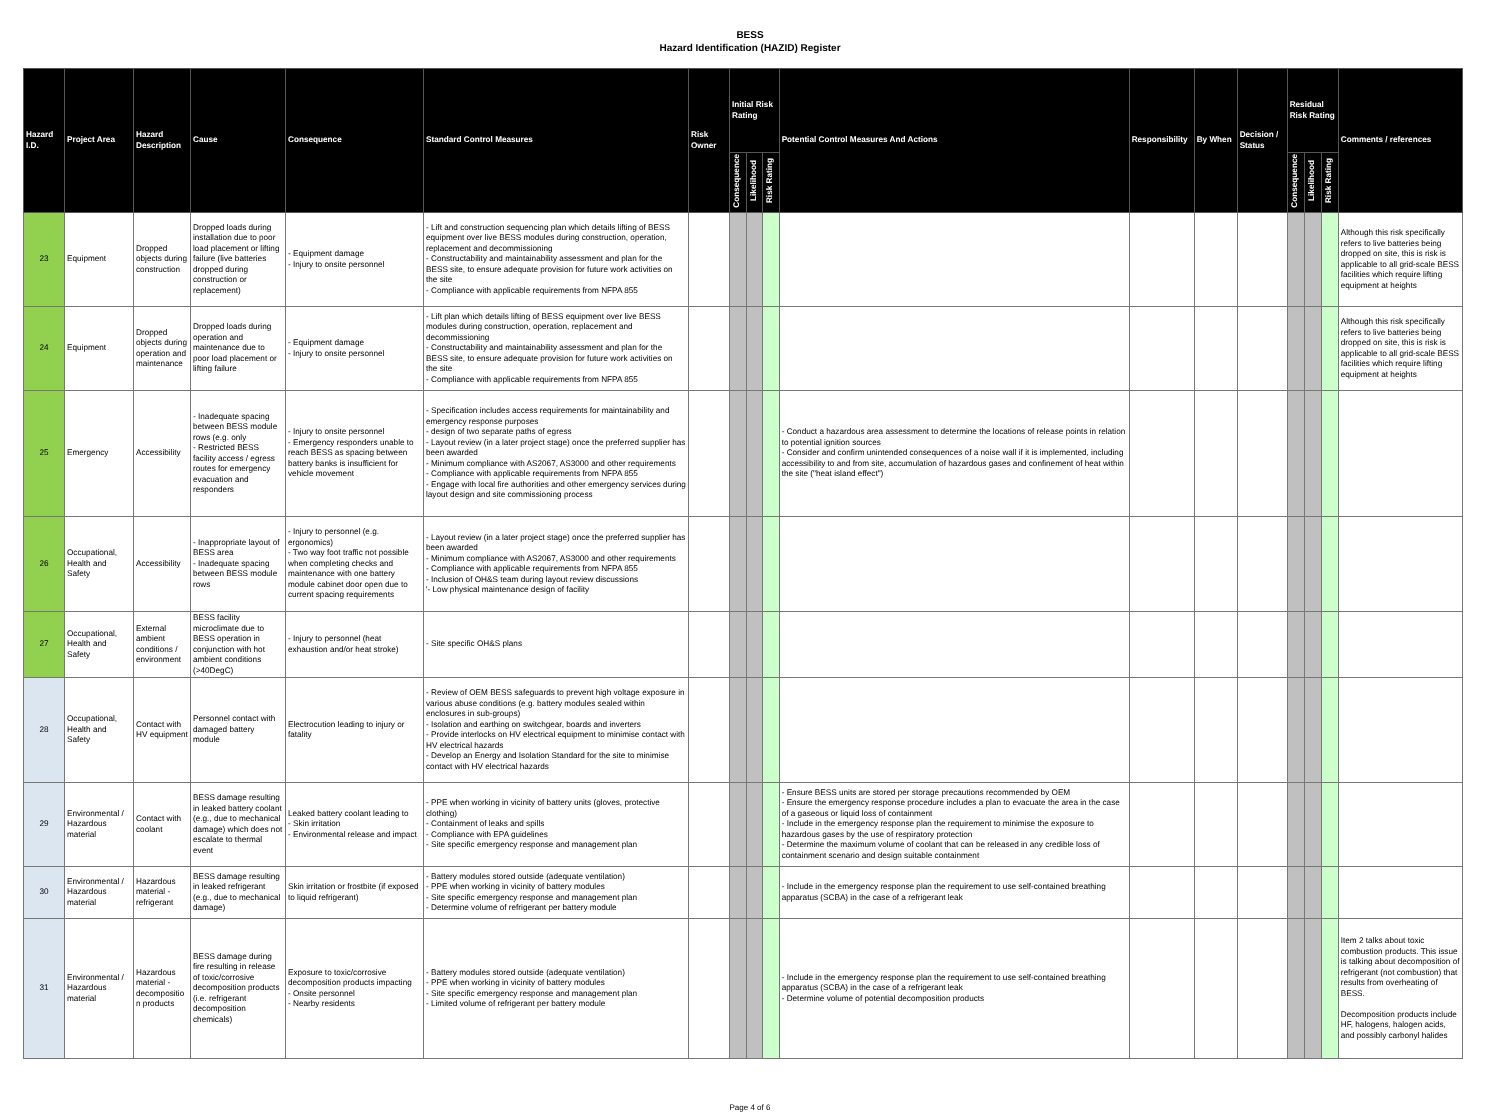BESS
Hazard Identification (HAZID) Register
| Hazard I.D. | Project Area | Hazard Description | Cause | Consequence | Standard Control Measures | Risk Owner | Initial Risk Rating | | | Potential Control Measures And Actions | Responsibility | By When | Decision / Status | Residual Risk Rating | | | Comments / references |
| --- | --- | --- | --- | --- | --- | --- | --- | --- | --- | --- | --- | --- | --- | --- | --- | --- | --- |
| | | | | | | | Consequence | Likelihood | Risk Rating | | | | | Consequence | Likelihood | Risk Rating | |
| 23 | Equipment | Dropped objects during construction | Dropped loads during installation due to poor load placement or lifting failure (live batteries dropped during construction or replacement) | - Equipment damage - Injury to onsite personnel | - Lift and construction sequencing plan which details lifting of BESS equipment over live BESS modules during construction, operation, replacement and decommissioning - Constructability and maintainability assessment and plan for the BESS site, to ensure adequate provision for future work activities on the site - Compliance with applicable requirements from NFPA 855 | | | | | | | | | | | | Although this risk specifically refers to live batteries being dropped on site, this is risk is applicable to all grid-scale BESS facilities which require lifting equipment at heights |
| 24 | Equipment | Dropped objects during operation and maintenance | Dropped loads during operation and maintenance due to poor load placement or lifting failure | - Equipment damage - Injury to onsite personnel | - Lift plan which details lifting of BESS equipment over live BESS modules during construction, operation, replacement and decommissioning - Constructability and maintainability assessment and plan for the BESS site, to ensure adequate provision for future work activities on the site - Compliance with applicable requirements from NFPA 855 | | | | | | | | | | | | Although this risk specifically refers to live batteries being dropped on site, this is risk is applicable to all grid-scale BESS facilities which require lifting equipment at heights |
| 25 | Emergency | Accessibility | - Inadequate spacing between BESS module rows (e.g. only - Restricted BESS facility access / egress routes for emergency evacuation and responders | - Injury to onsite personnel - Emergency responders unable to reach BESS as spacing between battery banks is insufficient for vehicle movement | - Specification includes access requirements for maintainability and emergency response purposes - design of two separate paths of egress - Layout review (in a later project stage) once the preferred supplier has been awarded - Minimum compliance with AS2067, AS3000 and other requirements - Compliance with applicable requirements from NFPA 855 - Engage with local fire authorities and other emergency services during layout design and site commissioning process | | | | | - Conduct a hazardous area assessment to determine the locations of release points in relation to potential ignition sources - Consider and confirm unintended consequences of a noise wall if it is implemented, including accessibility to and from site, accumulation of hazardous gases and confinement of heat within the site ("heat island effect") | | | | | | | |
| 26 | Occupational, Health and Safety | Accessibility | - Inappropriate layout of BESS area - Inadequate spacing between BESS module rows | - Injury to personnel (e.g. ergonomics) - Two way foot traffic not possible when completing checks and maintenance with one battery module cabinet door open due to current spacing requirements | - Layout review (in a later project stage) once the preferred supplier has been awarded - Minimum compliance with AS2067, AS3000 and other requirements - Compliance with applicable requirements from NFPA 855 - Inclusion of OH&S team during layout review discussions '- Low physical maintenance design of facility | | | | | | | | | | | | |
| 27 | Occupational, Health and Safety | External ambient conditions / environment | BESS facility microclimate due to BESS operation in conjunction with hot ambient conditions (>40DegC) | - Injury to personnel (heat exhaustion and/or heat stroke) | - Site specific OH&S plans | | | | | | | | | | | | |
| 28 | Occupational, Health and Safety | Contact with HV equipment | Personnel contact with damaged battery module | Electrocution leading to injury or fatality | - Review of OEM BESS safeguards to prevent high voltage exposure in various abuse conditions (e.g. battery modules sealed within enclosures in sub-groups) - Isolation and earthing on switchgear, boards and inverters - Provide interlocks on HV electrical equipment to minimise contact with HV electrical hazards - Develop an Energy and Isolation Standard for the site to minimise contact with HV electrical hazards | | | | | | | | | | | | |
| 29 | Environmental / Hazardous material | Contact with coolant | BESS damage resulting in leaked battery coolant (e.g., due to mechanical damage) which does not escalate to thermal event | Leaked battery coolant leading to - Skin irritation - Environmental release and impact | - PPE when working in vicinity of battery units (gloves, protective clothing) - Containment of leaks and spills - Compliance with EPA guidelines - Site specific emergency response and management plan | | | | | - Ensure BESS units are stored per storage precautions recommended by OEM - Ensure the emergency response procedure includes a plan to evacuate the area in the case of a gaseous or liquid loss of containment - Include in the emergency response plan the requirement to minimise the exposure to hazardous gases by the use of respiratory protection - Determine the maximum volume of coolant that can be released in any credible loss of containment scenario and design suitable containment | | | | | | | |
| 30 | Environmental / Hazardous material | Hazardous material - refrigerant | BESS damage resulting in leaked refrigerant (e.g., due to mechanical damage) | Skin irritation or frostbite (if exposed to liquid refrigerant) | - Battery modules stored outside (adequate ventilation) - PPE when working in vicinity of battery modules - Site specific emergency response and management plan - Determine volume of refrigerant per battery module | | | | | - Include in the emergency response plan the requirement to use self-contained breathing apparatus (SCBA) in the case of a refrigerant leak | | | | | | | |
| 31 | Environmental / Hazardous material | Hazardous material - decompositio n products | BESS damage during fire resulting in release of toxic/corrosive decomposition products (i.e. refrigerant decomposition chemicals) | Exposure to toxic/corrosive decomposition products impacting - Onsite personnel - Nearby residents | - Battery modules stored outside (adequate ventilation) - PPE when working in vicinity of battery modules - Site specific emergency response and management plan - Limited volume of refrigerant per battery module | | | | | - Include in the emergency response plan the requirement to use self-contained breathing apparatus (SCBA) in the case of a refrigerant leak - Determine volume of potential decomposition products | | | | | | | Item 2 talks about toxic combustion products. This issue is talking about decomposition of refrigerant (not combustion) that results from overheating of BESS. Decomposition products include HF, halogens, halogen acids, and possibly carbonyl halides |
Page 4 of 6